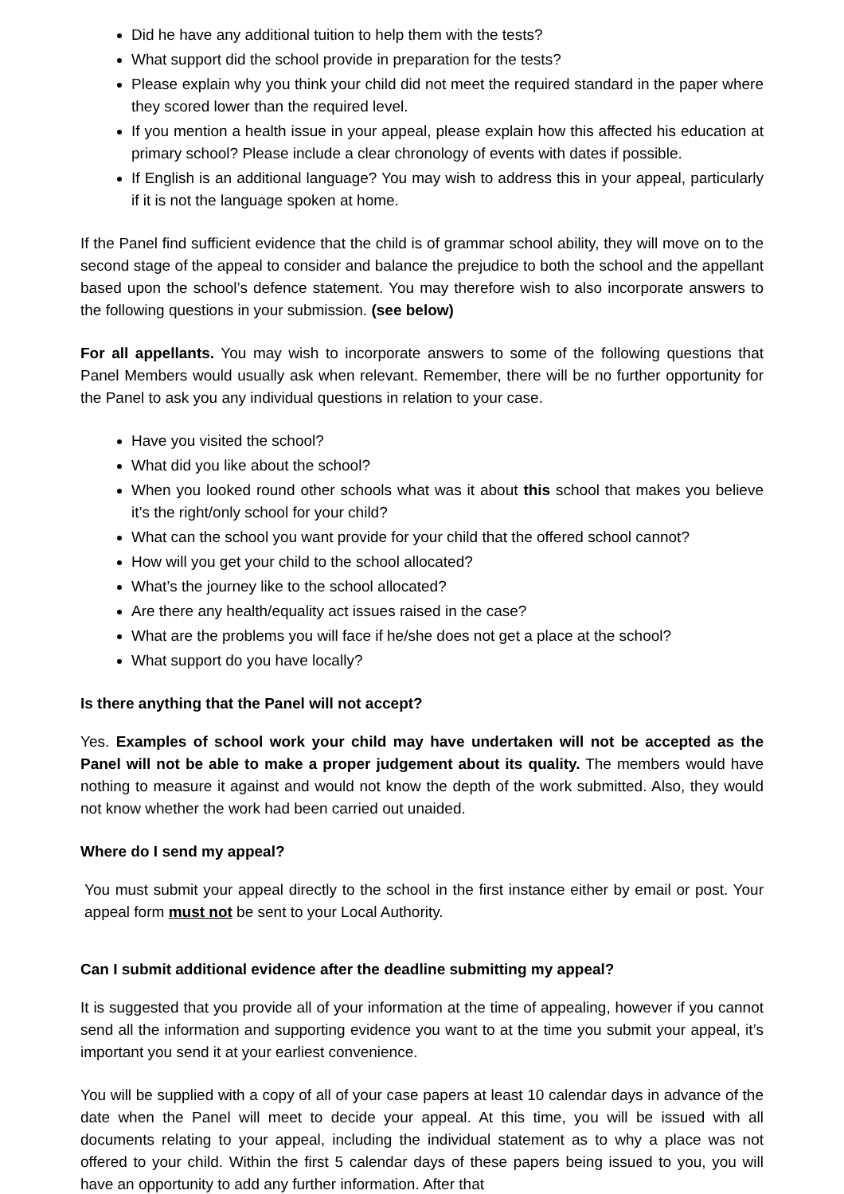Did he have any additional tuition to help them with the tests?
What support did the school provide in preparation for the tests?
Please explain why you think your child did not meet the required standard in the paper where they scored lower than the required level.
If you mention a health issue in your appeal, please explain how this affected his education at primary school? Please include a clear chronology of events with dates if possible.
If English is an additional language? You may wish to address this in your appeal, particularly if it is not the language spoken at home.
If the Panel find sufficient evidence that the child is of grammar school ability, they will move on to the second stage of the appeal to consider and balance the prejudice to both the school and the appellant based upon the school’s defence statement. You may therefore wish to also incorporate answers to the following questions in your submission. (see below)
For all appellants. You may wish to incorporate answers to some of the following questions that Panel Members would usually ask when relevant. Remember, there will be no further opportunity for the Panel to ask you any individual questions in relation to your case.
Have you visited the school?
What did you like about the school?
When you looked round other schools what was it about this school that makes you believe it’s the right/only school for your child?
What can the school you want provide for your child that the offered school cannot?
How will you get your child to the school allocated?
What’s the journey like to the school allocated?
Are there any health/equality act issues raised in the case?
What are the problems you will face if he/she does not get a place at the school?
What support do you have locally?
Is there anything that the Panel will not accept?
Yes. Examples of school work your child may have undertaken will not be accepted as the Panel will not be able to make a proper judgement about its quality. The members would have nothing to measure it against and would not know the depth of the work submitted. Also, they would not know whether the work had been carried out unaided.
Where do I send my appeal?
You must submit your appeal directly to the school in the first instance either by email or post. Your appeal form must not be sent to your Local Authority.
Can I submit additional evidence after the deadline submitting my appeal?
It is suggested that you provide all of your information at the time of appealing, however if you cannot send all the information and supporting evidence you want to at the time you submit your appeal, it’s important you send it at your earliest convenience.
You will be supplied with a copy of all of your case papers at least 10 calendar days in advance of the date when the Panel will meet to decide your appeal. At this time, you will be issued with all documents relating to your appeal, including the individual statement as to why a place was not offered to your child. Within the first 5 calendar days of these papers being issued to you, you will have an opportunity to add any further information. After that